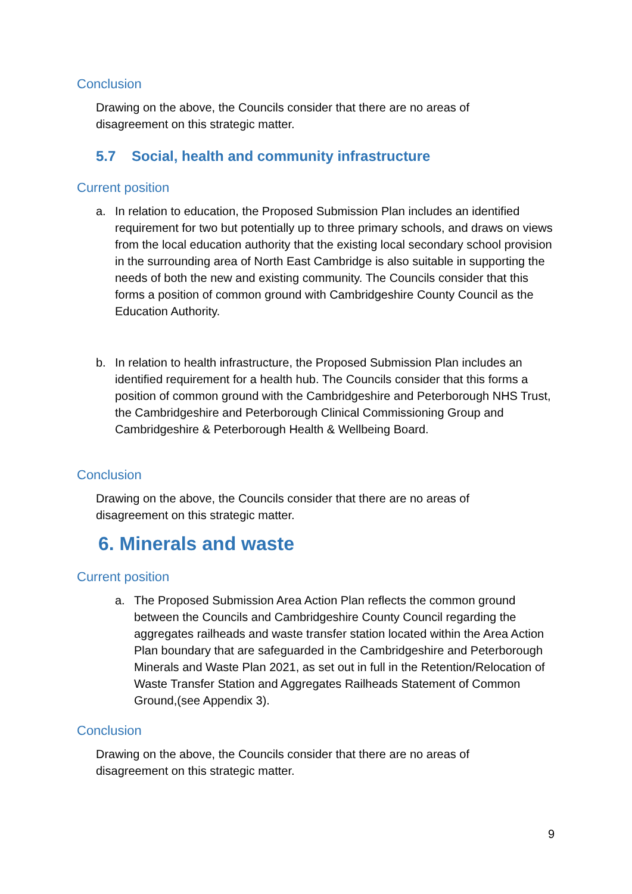Conclusion
Drawing on the above, the Councils consider that there are no areas of disagreement on this strategic matter.
5.7 Social, health and community infrastructure
Current position
a. In relation to education, the Proposed Submission Plan includes an identified requirement for two but potentially up to three primary schools, and draws on views from the local education authority that the existing local secondary school provision in the surrounding area of North East Cambridge is also suitable in supporting the needs of both the new and existing community. The Councils consider that this forms a position of common ground with Cambridgeshire County Council as the Education Authority.
b. In relation to health infrastructure, the Proposed Submission Plan includes an identified requirement for a health hub. The Councils consider that this forms a position of common ground with the Cambridgeshire and Peterborough NHS Trust, the Cambridgeshire and Peterborough Clinical Commissioning Group and Cambridgeshire & Peterborough Health & Wellbeing Board.
Conclusion
Drawing on the above, the Councils consider that there are no areas of disagreement on this strategic matter.
6. Minerals and waste
Current position
a. The Proposed Submission Area Action Plan reflects the common ground between the Councils and Cambridgeshire County Council regarding the aggregates railheads and waste transfer station located within the Area Action Plan boundary that are safeguarded in the Cambridgeshire and Peterborough Minerals and Waste Plan 2021, as set out in full in the Retention/Relocation of Waste Transfer Station and Aggregates Railheads Statement of Common Ground,(see Appendix 3).
Conclusion
Drawing on the above, the Councils consider that there are no areas of disagreement on this strategic matter.
9